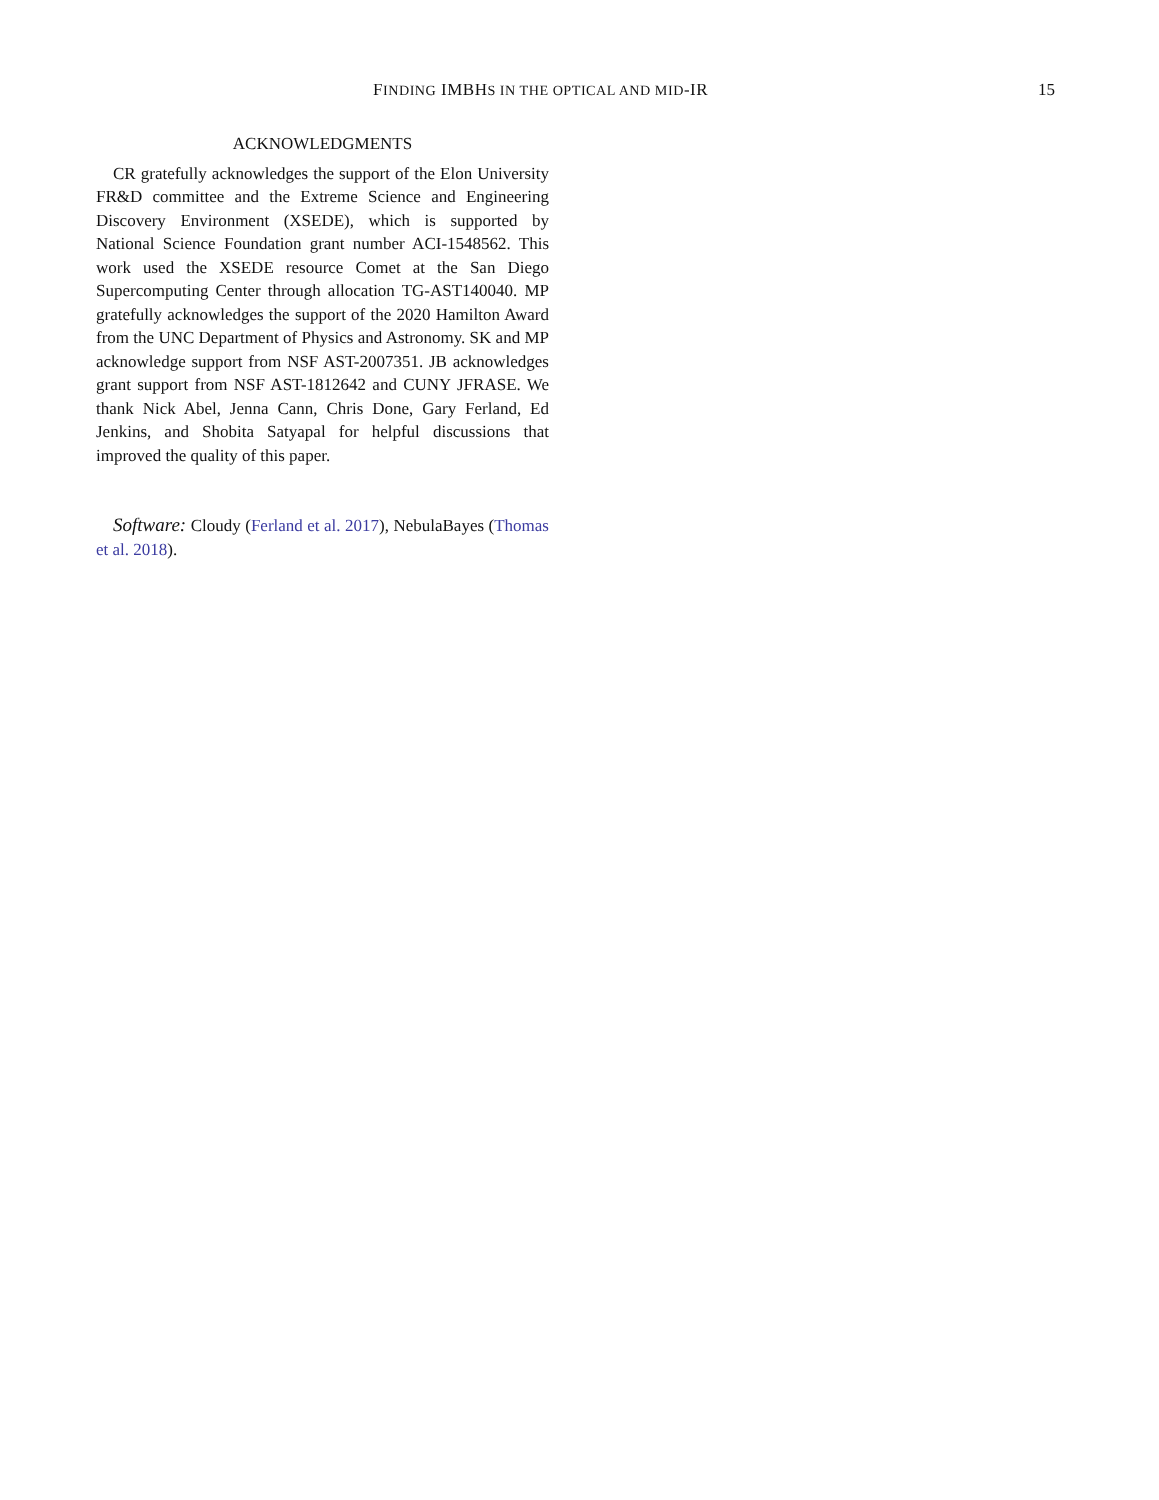FINDING IMBHS IN THE OPTICAL AND MID-IR 15
ACKNOWLEDGMENTS
CR gratefully acknowledges the support of the Elon University FR&D committee and the Extreme Science and Engineering Discovery Environment (XSEDE), which is supported by National Science Foundation grant number ACI-1548562. This work used the XSEDE resource Comet at the San Diego Supercomputing Center through allocation TG-AST140040. MP gratefully acknowledges the support of the 2020 Hamilton Award from the UNC Department of Physics and Astronomy. SK and MP acknowledge support from NSF AST-2007351. JB acknowledges grant support from NSF AST-1812642 and CUNY JFRASE. We thank Nick Abel, Jenna Cann, Chris Done, Gary Ferland, Ed Jenkins, and Shobita Satyapal for helpful discussions that improved the quality of this paper.
Software: Cloudy (Ferland et al. 2017), NebulaBayes (Thomas et al. 2018).